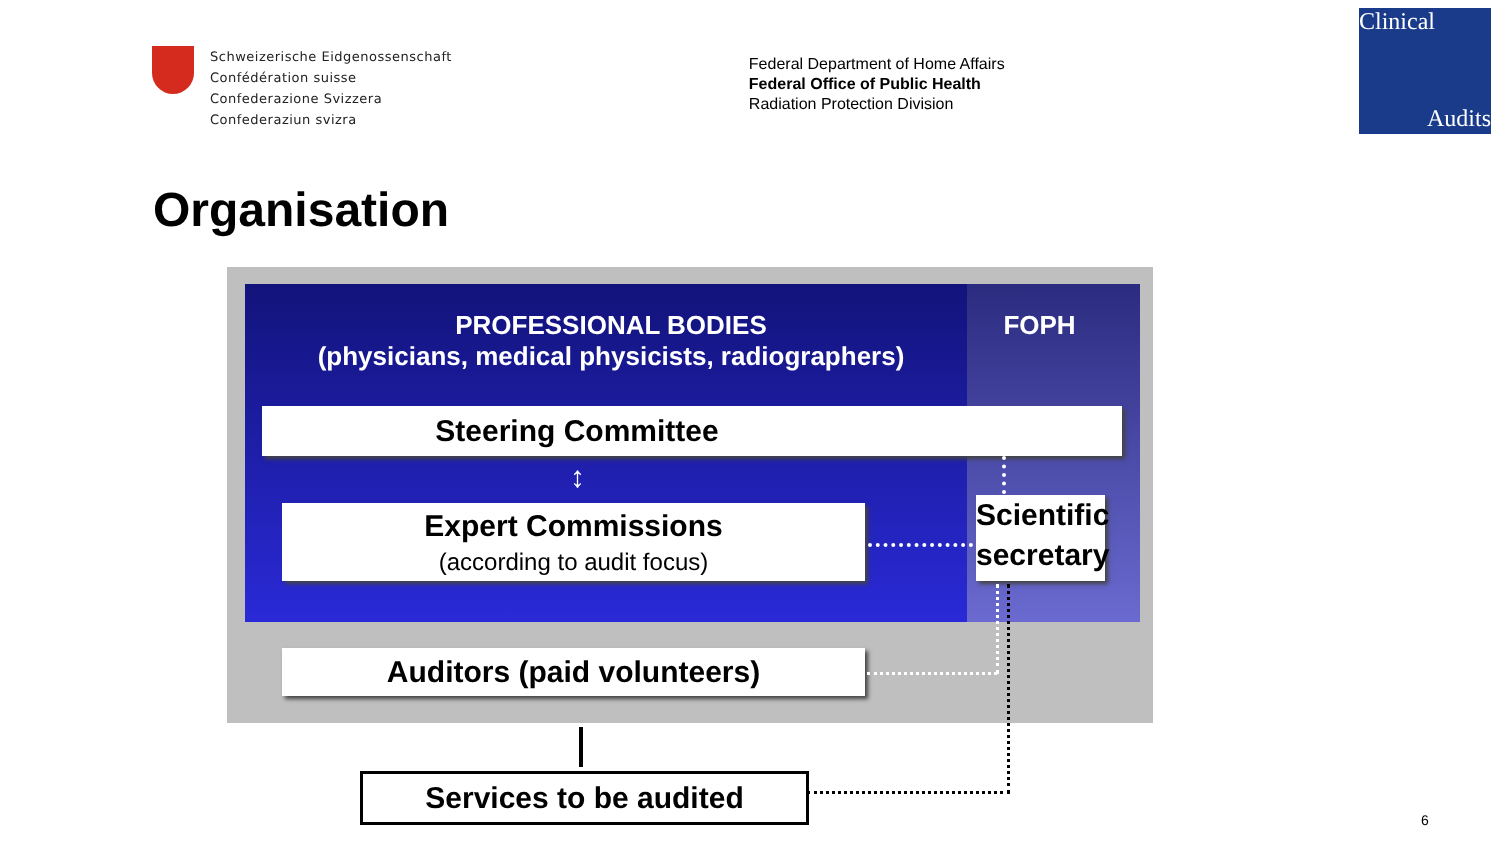Schweizerische Eidgenossenschaft
Confédération suisse
Confederazione Svizzera
Confederaziun svizra
Federal Department of Home Affairs
Federal Office of Public Health
Radiation Protection Division
Clinical
Audits
Organisation
PROFESSIONAL BODIES
(physicians, medical physicists, radiographers)
FOPH
Steering Committee
↕
Expert Commissions
(according to audit focus)
Scientific secretary
Auditors (paid volunteers)
Services to be audited
6